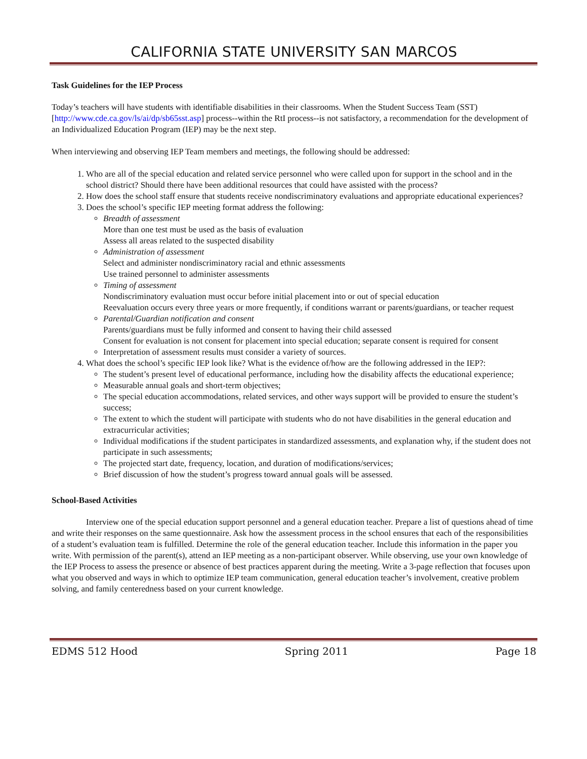CALIFORNIA STATE UNIVERSITY SAN MARCOS
Task Guidelines for the IEP Process
Today’s teachers will have students with identifiable disabilities in their classrooms. When the Student Success Team (SST) [http://www.cde.ca.gov/ls/ai/dp/sb65sst.asp] process--within the RtI process--is not satisfactory, a recommendation for the development of an Individualized Education Program (IEP) may be the next step.
When interviewing and observing IEP Team members and meetings, the following should be addressed:
1. Who are all of the special education and related service personnel who were called upon for support in the school and in the school district? Should there have been additional resources that could have assisted with the process?
2. How does the school staff ensure that students receive nondiscriminatory evaluations and appropriate educational experiences?
3. Does the school’s specific IEP meeting format address the following:
Breadth of assessment
More than one test must be used as the basis of evaluation
Assess all areas related to the suspected disability
Administration of assessment
Select and administer nondiscriminatory racial and ethnic assessments
Use trained personnel to administer assessments
Timing of assessment
Nondiscriminatory evaluation must occur before initial placement into or out of special education
Reevaluation occurs every three years or more frequently, if conditions warrant or parents/guardians, or teacher request
Parental/Guardian notification and consent
Parents/guardians must be fully informed and consent to having their child assessed
Consent for evaluation is not consent for placement into special education; separate consent is required for consent
Interpretation of assessment results must consider a variety of sources.
4. What does the school’s specific IEP look like? What is the evidence of/how are the following addressed in the IEP?:
The student’s present level of educational performance, including how the disability affects the educational experience;
Measurable annual goals and short-term objectives;
The special education accommodations, related services, and other ways support will be provided to ensure the student’s success;
The extent to which the student will participate with students who do not have disabilities in the general education and extracurricular activities;
Individual modifications if the student participates in standardized assessments, and explanation why, if the student does not participate in such assessments;
The projected start date, frequency, location, and duration of modifications/services;
Brief discussion of how the student’s progress toward annual goals will be assessed.
School-Based Activities
Interview one of the special education support personnel and a general education teacher. Prepare a list of questions ahead of time and write their responses on the same questionnaire. Ask how the assessment process in the school ensures that each of the responsibilities of a student’s evaluation team is fulfilled. Determine the role of the general education teacher. Include this information in the paper you write. With permission of the parent(s), attend an IEP meeting as a non-participant observer. While observing, use your own knowledge of the IEP Process to assess the presence or absence of best practices apparent during the meeting. Write a 3-page reflection that focuses upon what you observed and ways in which to optimize IEP team communication, general education teacher’s involvement, creative problem solving, and family centeredness based on your current knowledge.
EDMS 512 Hood Spring 2011 Page 18